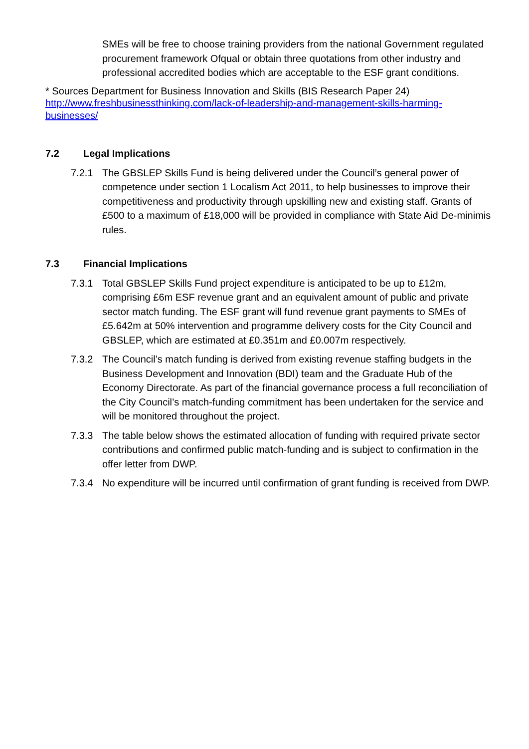SMEs will be free to choose training providers from the national Government regulated procurement framework Ofqual or obtain three quotations from other industry and professional accredited bodies which are acceptable to the ESF grant conditions.
* Sources Department for Business Innovation and Skills (BIS Research Paper 24)
http://www.freshbusinessthinking.com/lack-of-leadership-and-management-skills-harming-businesses/
7.2 Legal Implications
7.2.1 The GBSLEP Skills Fund is being delivered under the Council’s general power of competence under section 1 Localism Act 2011, to help businesses to improve their competitiveness and productivity through upskilling new and existing staff. Grants of £500 to a maximum of £18,000 will be provided in compliance with State Aid De-minimis rules.
7.3 Financial Implications
7.3.1 Total GBSLEP Skills Fund project expenditure is anticipated to be up to £12m, comprising £6m ESF revenue grant and an equivalent amount of public and private sector match funding. The ESF grant will fund revenue grant payments to SMEs of £5.642m at 50% intervention and programme delivery costs for the City Council and GBSLEP, which are estimated at £0.351m and £0.007m respectively.
7.3.2 The Council’s match funding is derived from existing revenue staffing budgets in the Business Development and Innovation (BDI) team and the Graduate Hub of the Economy Directorate. As part of the financial governance process a full reconciliation of the City Council’s match-funding commitment has been undertaken for the service and will be monitored throughout the project.
7.3.3 The table below shows the estimated allocation of funding with required private sector contributions and confirmed public match-funding and is subject to confirmation in the offer letter from DWP.
7.3.4 No expenditure will be incurred until confirmation of grant funding is received from DWP.